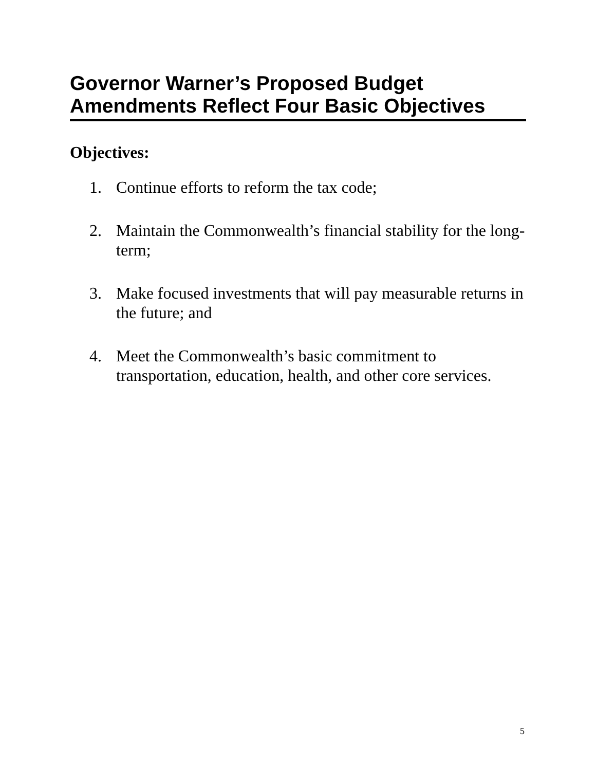Governor Warner’s Proposed Budget Amendments Reflect Four Basic Objectives
Objectives:
1. Continue efforts to reform the tax code;
2. Maintain the Commonwealth’s financial stability for the long-term;
3. Make focused investments that will pay measurable returns in the future; and
4. Meet the Commonwealth’s basic commitment to transportation, education, health, and other core services.
5